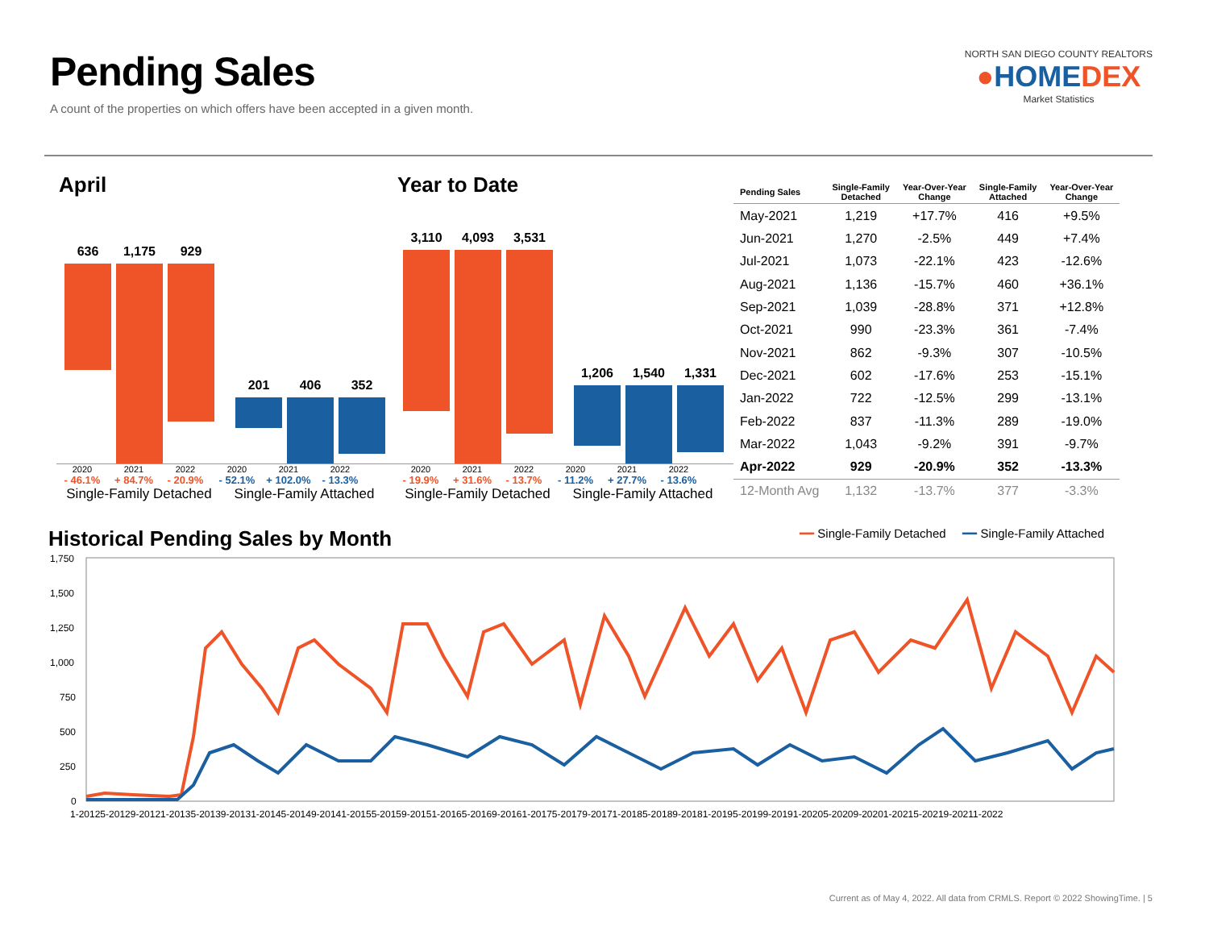Pending Sales
A count of the properties on which offers have been accepted in a given month.
NORTH SAN DIEGO COUNTY REALTORS
●HOMEDEX
Market Statistics
April
636 1,175 929
201 406 352
2020 2021 2022 2020 2021 2022
- 46.1% + 84.7% - 20.9% - 52.1% + 102.0% - 13.3%
Single-Family Detached Single-Family Attached
Year to Date
3,110 4,093 3,531
1,206 1,540 1,331
2020 2021 2022 2020 2021 2022
- 19.9% + 31.6% - 13.7% - 11.2% + 27.7% - 13.6%
Single-Family Detached Single-Family Attached
| Pending Sales | Single-Family Detached | Year-Over-Year Change | Single-Family Attached | Year-Over-Year Change |
| --- | --- | --- | --- | --- |
| May-2021 | 1,219 | +17.7% | 416 | +9.5% |
| Jun-2021 | 1,270 | -2.5% | 449 | +7.4% |
| Jul-2021 | 1,073 | -22.1% | 423 | -12.6% |
| Aug-2021 | 1,136 | -15.7% | 460 | +36.1% |
| Sep-2021 | 1,039 | -28.8% | 371 | +12.8% |
| Oct-2021 | 990 | -23.3% | 361 | -7.4% |
| Nov-2021 | 862 | -9.3% | 307 | -10.5% |
| Dec-2021 | 602 | -17.6% | 253 | -15.1% |
| Jan-2022 | 722 | -12.5% | 299 | -13.1% |
| Feb-2022 | 837 | -11.3% | 289 | -19.0% |
| Mar-2022 | 1,043 | -9.2% | 391 | -9.7% |
| Apr-2022 | 929 | -20.9% | 352 | -13.3% |
| 12-Month Avg | 1,132 | -13.7% | 377 | -3.3% |
Historical Pending Sales by Month
━━ Single-Family Detached ━━ Single-Family Attached
1,750
1,500
1,250
1,000
750
500
250
0
1-20125-20129-20121-20135-20139-20131-20145-20149-20141-20155-20159-20151-20165-20169-20161-20175-20179-20171-20185-20189-20181-20195-20199-20191-20205-20209-20201-20215-20219-20211-2022
Current as of May 4, 2022. All data from CRMLS. Report © 2022 ShowingTime. | 5